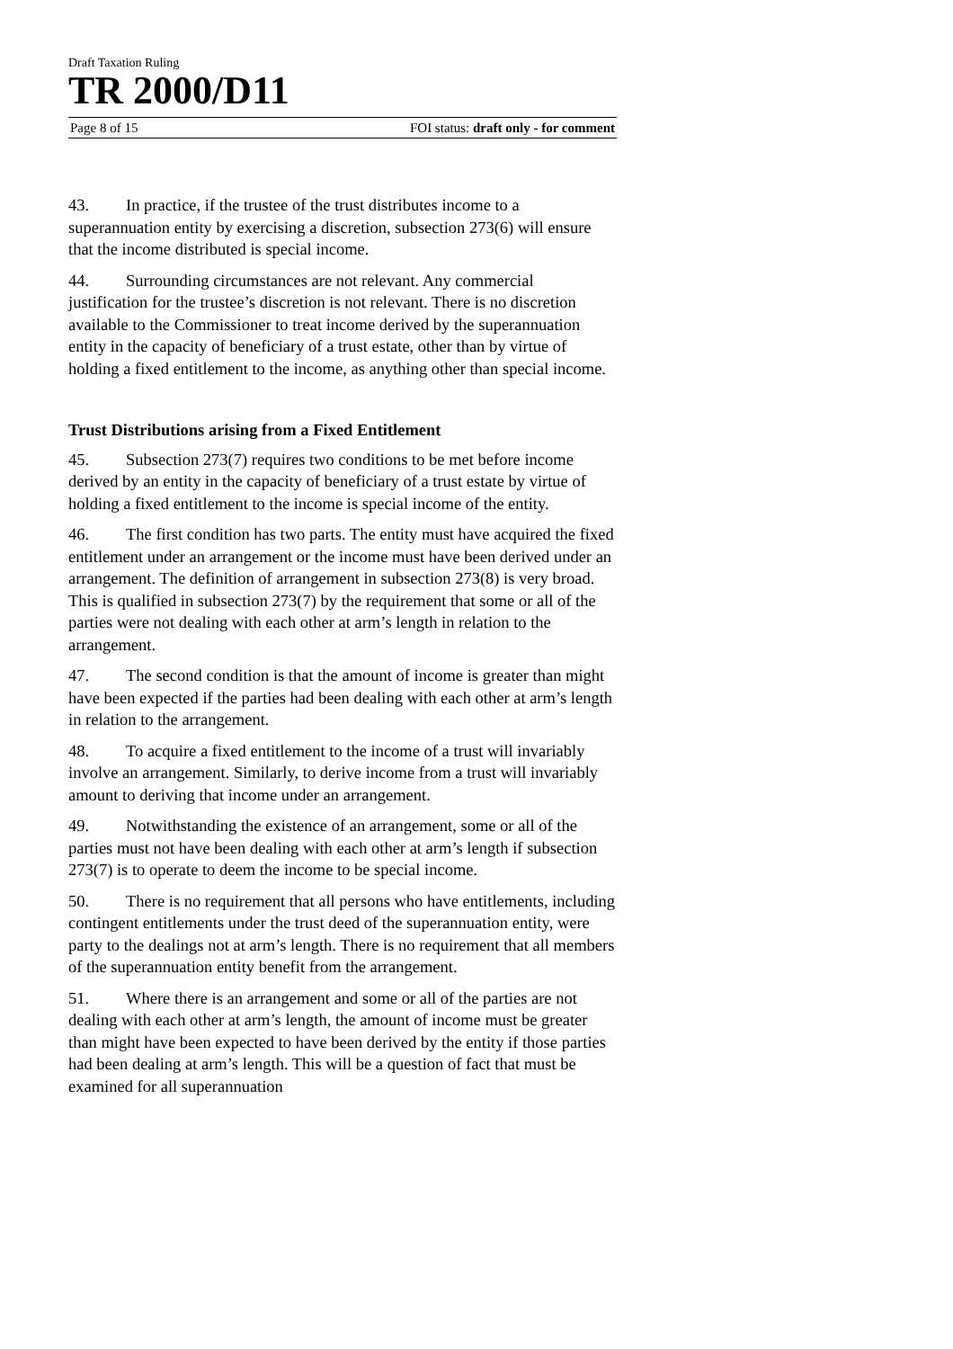Draft Taxation Ruling
TR 2000/D11
Page 8 of 15 FOI status: draft only - for comment
43. In practice, if the trustee of the trust distributes income to a superannuation entity by exercising a discretion, subsection 273(6) will ensure that the income distributed is special income.
44. Surrounding circumstances are not relevant. Any commercial justification for the trustee’s discretion is not relevant. There is no discretion available to the Commissioner to treat income derived by the superannuation entity in the capacity of beneficiary of a trust estate, other than by virtue of holding a fixed entitlement to the income, as anything other than special income.
Trust Distributions arising from a Fixed Entitlement
45. Subsection 273(7) requires two conditions to be met before income derived by an entity in the capacity of beneficiary of a trust estate by virtue of holding a fixed entitlement to the income is special income of the entity.
46. The first condition has two parts. The entity must have acquired the fixed entitlement under an arrangement or the income must have been derived under an arrangement. The definition of arrangement in subsection 273(8) is very broad. This is qualified in subsection 273(7) by the requirement that some or all of the parties were not dealing with each other at arm’s length in relation to the arrangement.
47. The second condition is that the amount of income is greater than might have been expected if the parties had been dealing with each other at arm’s length in relation to the arrangement.
48. To acquire a fixed entitlement to the income of a trust will invariably involve an arrangement. Similarly, to derive income from a trust will invariably amount to deriving that income under an arrangement.
49. Notwithstanding the existence of an arrangement, some or all of the parties must not have been dealing with each other at arm’s length if subsection 273(7) is to operate to deem the income to be special income.
50. There is no requirement that all persons who have entitlements, including contingent entitlements under the trust deed of the superannuation entity, were party to the dealings not at arm’s length. There is no requirement that all members of the superannuation entity benefit from the arrangement.
51. Where there is an arrangement and some or all of the parties are not dealing with each other at arm’s length, the amount of income must be greater than might have been expected to have been derived by the entity if those parties had been dealing at arm’s length. This will be a question of fact that must be examined for all superannuation